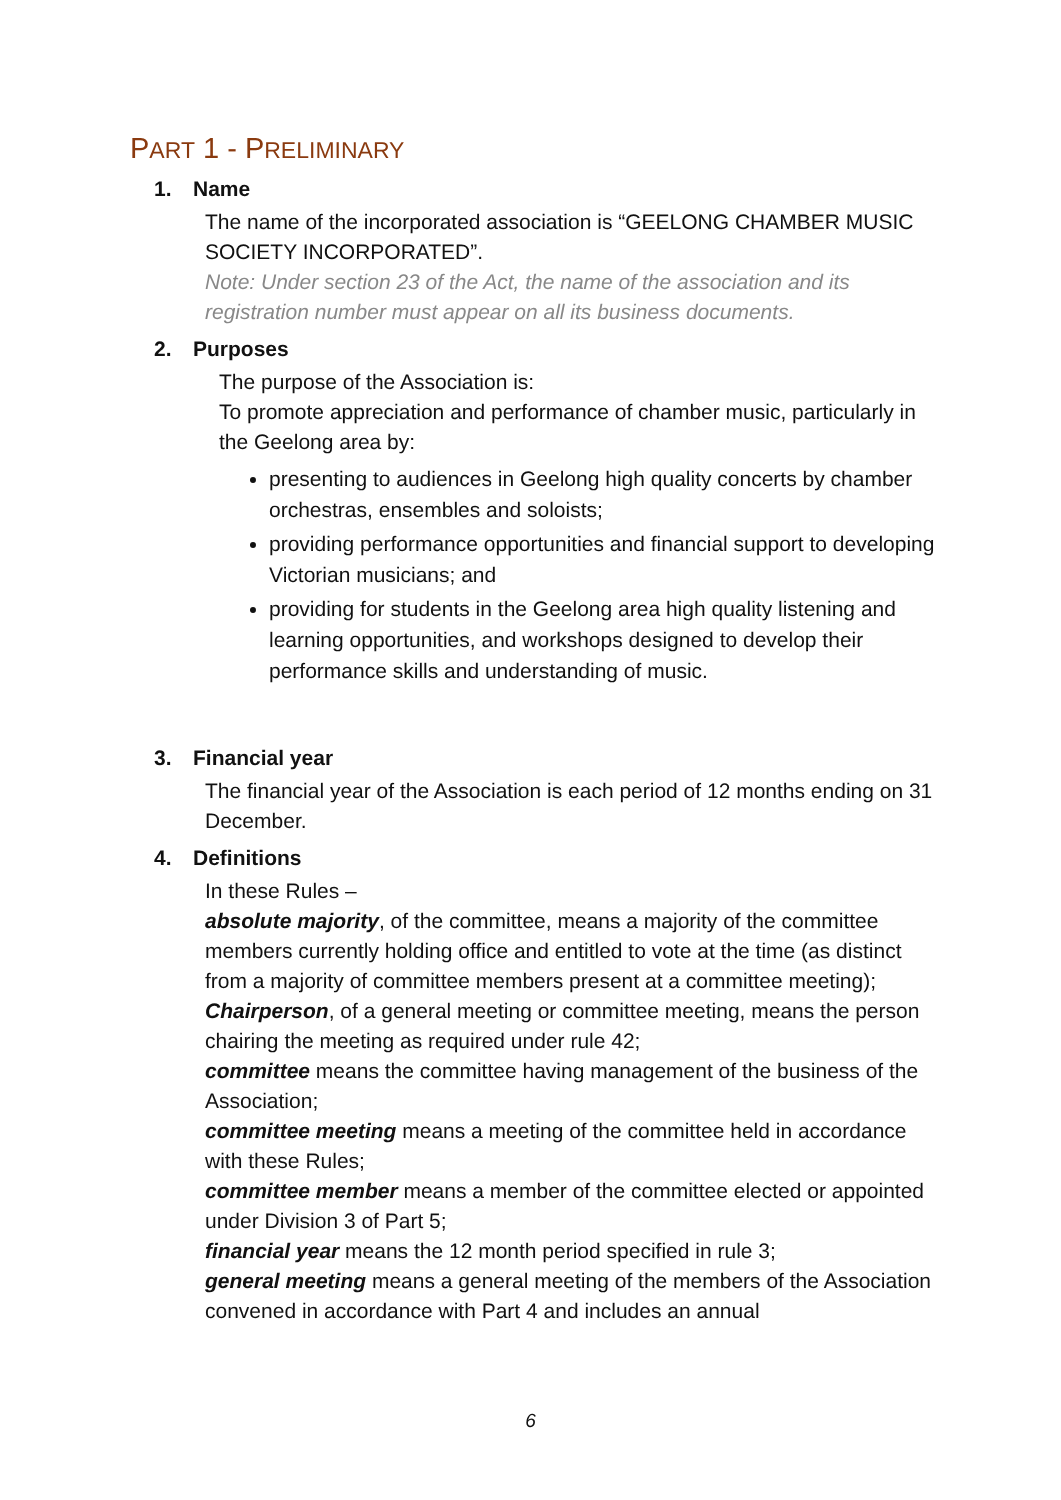PART 1 - PRELIMINARY
1. Name
The name of the incorporated association is “GEELONG CHAMBER MUSIC SOCIETY INCORPORATED”.
Note: Under section 23 of the Act, the name of the association and its registration number must appear on all its business documents.
2. Purposes
The purpose of the Association is:
To promote appreciation and performance of chamber music, particularly in the Geelong area by:
presenting to audiences in Geelong high quality concerts by chamber orchestras, ensembles and soloists;
providing performance opportunities and financial support to developing Victorian musicians; and
providing for students in the Geelong area high quality listening and learning opportunities, and workshops designed to develop their performance skills and understanding of music.
3. Financial year
The financial year of the Association is each period of 12 months ending on 31 December.
4. Definitions
In these Rules –
absolute majority, of the committee, means a majority of the committee members currently holding office and entitled to vote at the time (as distinct from a majority of committee members present at a committee meeting);
Chairperson, of a general meeting or committee meeting, means the person chairing the meeting as required under rule 42;
committee means the committee having management of the business of the Association;
committee meeting means a meeting of the committee held in accordance with these Rules;
committee member means a member of the committee elected or appointed under Division 3 of Part 5;
financial year means the 12 month period specified in rule 3;
general meeting means a general meeting of the members of the Association convened in accordance with Part 4 and includes an annual
6